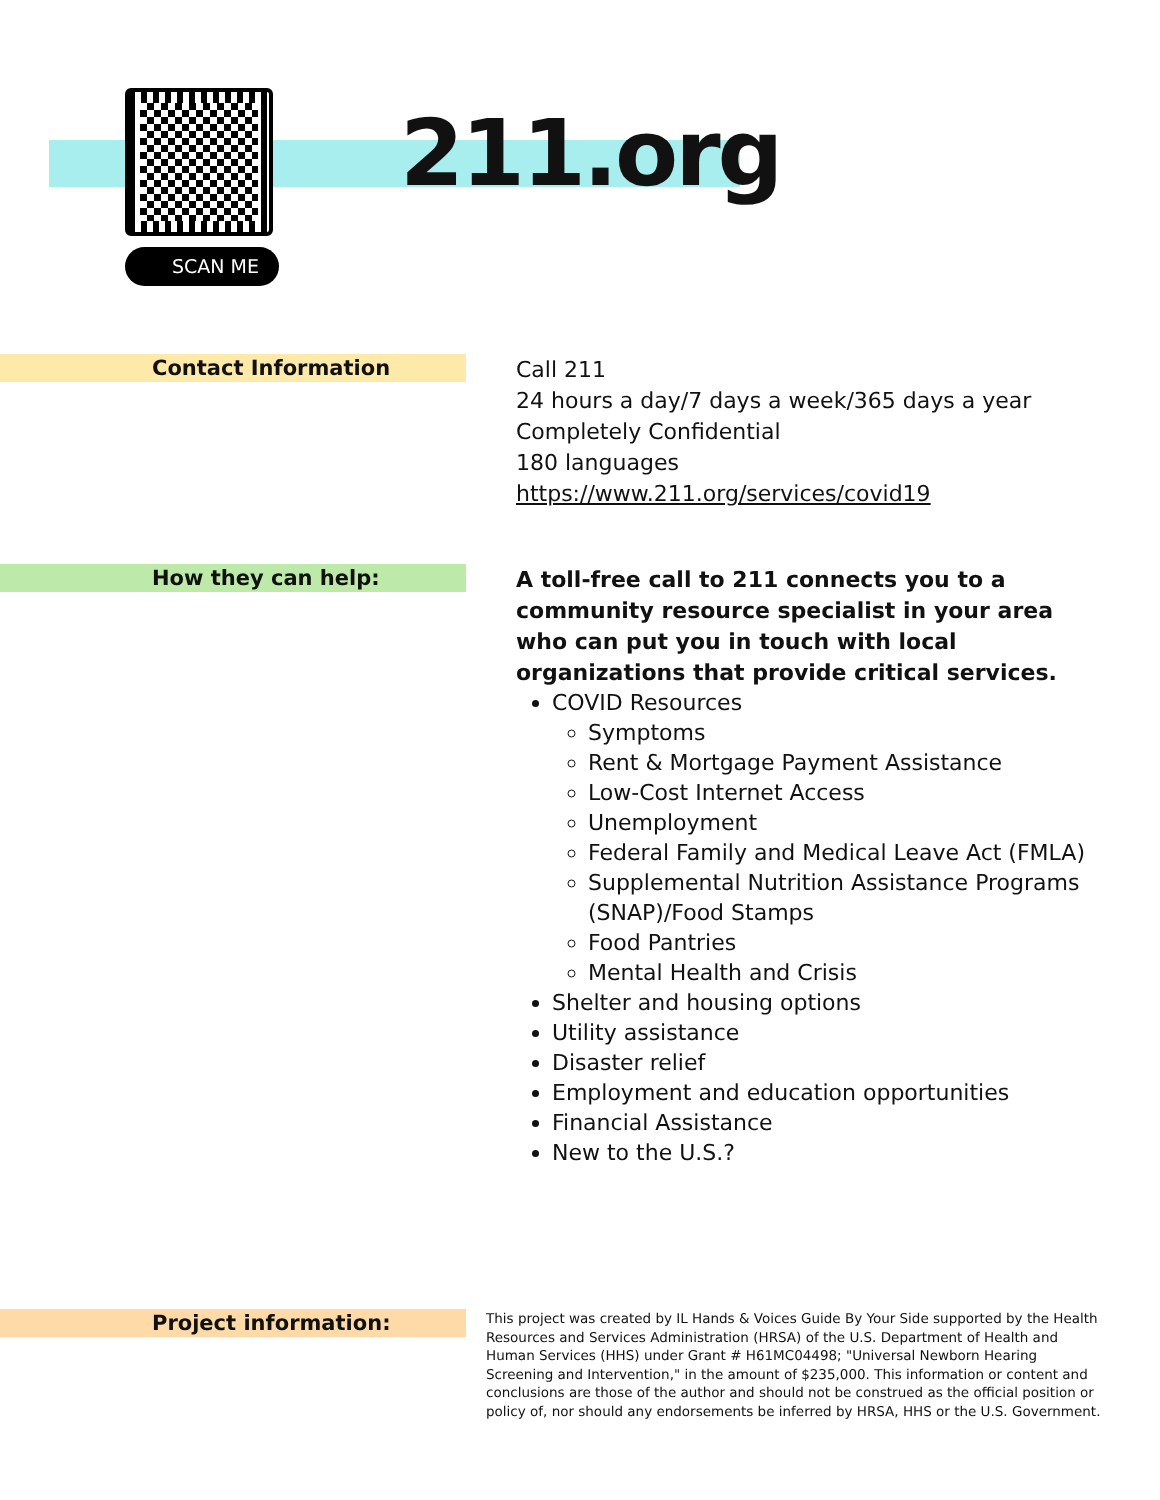SCAN ME
211.org
Contact Information
Call 211
24 hours a day/7 days a week/365 days a year
Completely Confidential
180 languages
https://www.211.org/services/covid19
How they can help:
A toll-free call to 211 connects you to a community resource specialist in your area who can put you in touch with local organizations that provide critical services.
COVID Resources
Symptoms
Rent & Mortgage Payment Assistance
Low-Cost Internet Access
Unemployment
Federal Family and Medical Leave Act (FMLA)
Supplemental Nutrition Assistance Programs (SNAP)/Food Stamps
Food Pantries
Mental Health and Crisis
Shelter and housing options
Utility assistance
Disaster relief
Employment and education opportunities
Financial Assistance
New to the U.S.?
Project information:
This project was created by IL Hands & Voices Guide By Your Side supported by the Health Resources and Services Administration (HRSA) of the U.S. Department of Health and Human Services (HHS) under Grant # H61MC04498; "Universal Newborn Hearing Screening and Intervention," in the amount of $235,000. This information or content and conclusions are those of the author and should not be construed as the official position or policy of, nor should any endorsements be inferred by HRSA, HHS or the U.S. Government.